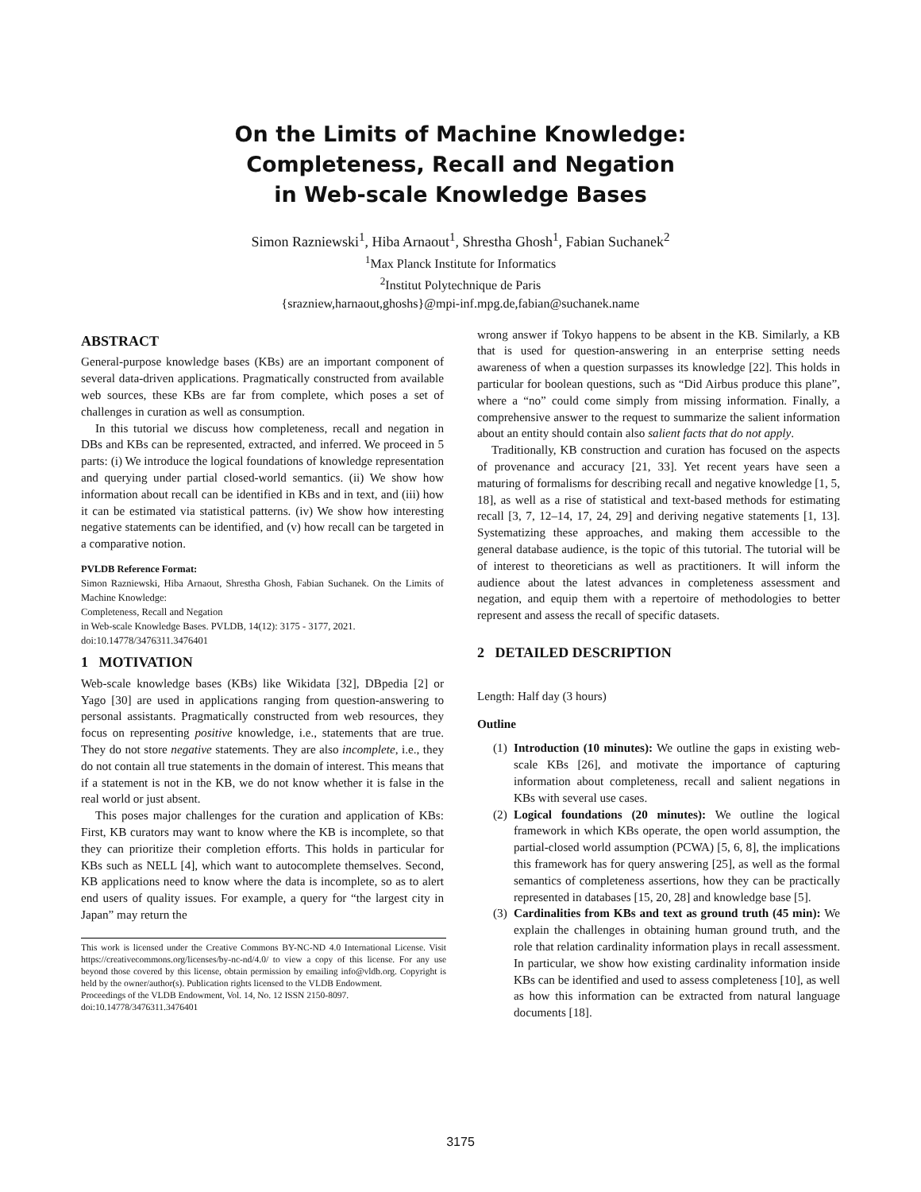On the Limits of Machine Knowledge:
Completeness, Recall and Negation
in Web-scale Knowledge Bases
Simon Razniewski<sup>1</sup>, Hiba Arnaout<sup>1</sup>, Shrestha Ghosh<sup>1</sup>, Fabian Suchanek<sup>2</sup>
<sup>1</sup> Max Planck Institute for Informatics
<sup>2</sup> Institut Polytechnique de Paris
{srazniew,harnaout,ghoshs}@mpi-inf.mpg.de,fabian@suchanek.name
ABSTRACT
General-purpose knowledge bases (KBs) are an important component of several data-driven applications. Pragmatically constructed from available web sources, these KBs are far from complete, which poses a set of challenges in curation as well as consumption.
In this tutorial we discuss how completeness, recall and negation in DBs and KBs can be represented, extracted, and inferred. We proceed in 5 parts: (i) We introduce the logical foundations of knowledge representation and querying under partial closed-world semantics. (ii) We show how information about recall can be identified in KBs and in text, and (iii) how it can be estimated via statistical patterns. (iv) We show how interesting negative statements can be identified, and (v) how recall can be targeted in a comparative notion.
PVLDB Reference Format:
Simon Razniewski, Hiba Arnaout, Shrestha Ghosh, Fabian Suchanek. On the Limits of Machine Knowledge:
Completeness, Recall and Negation
in Web-scale Knowledge Bases. PVLDB, 14(12): 3175 - 3177, 2021.
doi:10.14778/3476311.3476401
1 MOTIVATION
Web-scale knowledge bases (KBs) like Wikidata [32], DBpedia [2] or Yago [30] are used in applications ranging from question-answering to personal assistants. Pragmatically constructed from web resources, they focus on representing positive knowledge, i.e., statements that are true. They do not store negative statements. They are also incomplete, i.e., they do not contain all true statements in the domain of interest. This means that if a statement is not in the KB, we do not know whether it is false in the real world or just absent.
This poses major challenges for the curation and application of KBs: First, KB curators may want to know where the KB is incomplete, so that they can prioritize their completion efforts. This holds in particular for KBs such as NELL [4], which want to autocomplete themselves. Second, KB applications need to know where the data is incomplete, so as to alert end users of quality issues. For example, a query for “the largest city in Japan” may return the
This work is licensed under the Creative Commons BY-NC-ND 4.0 International License. Visit https://creativecommons.org/licenses/by-nc-nd/4.0/ to view a copy of this license. For any use beyond those covered by this license, obtain permission by emailing info@vldb.org. Copyright is held by the owner/author(s). Publication rights licensed to the VLDB Endowment.
Proceedings of the VLDB Endowment, Vol. 14, No. 12 ISSN 2150-8097.
doi:10.14778/3476311.3476401
wrong answer if Tokyo happens to be absent in the KB. Similarly, a KB that is used for question-answering in an enterprise setting needs awareness of when a question surpasses its knowledge [22]. This holds in particular for boolean questions, such as “Did Airbus produce this plane”, where a “no” could come simply from missing information. Finally, a comprehensive answer to the request to summarize the salient information about an entity should contain also salient facts that do not apply.
Traditionally, KB construction and curation has focused on the aspects of provenance and accuracy [21, 33]. Yet recent years have seen a maturing of formalisms for describing recall and negative knowledge [1, 5, 18], as well as a rise of statistical and text-based methods for estimating recall [3, 7, 12–14, 17, 24, 29] and deriving negative statements [1, 13]. Systematizing these approaches, and making them accessible to the general database audience, is the topic of this tutorial. The tutorial will be of interest to theoreticians as well as practitioners. It will inform the audience about the latest advances in completeness assessment and negation, and equip them with a repertoire of methodologies to better represent and assess the recall of specific datasets.
2 DETAILED DESCRIPTION
Length: Half day (3 hours)
Outline
(1) Introduction (10 minutes): We outline the gaps in existing web-scale KBs [26], and motivate the importance of capturing information about completeness, recall and salient negations in KBs with several use cases.
(2) Logical foundations (20 minutes): We outline the logical framework in which KBs operate, the open world assumption, the partial-closed world assumption (PCWA) [5, 6, 8], the implications this framework has for query answering [25], as well as the formal semantics of completeness assertions, how they can be practically represented in databases [15, 20, 28] and knowledge base [5].
(3) Cardinalities from KBs and text as ground truth (45 min): We explain the challenges in obtaining human ground truth, and the role that relation cardinality information plays in recall assessment. In particular, we show how existing cardinality information inside KBs can be identified and used to assess completeness [10], as well as how this information can be extracted from natural language documents [18].
3175